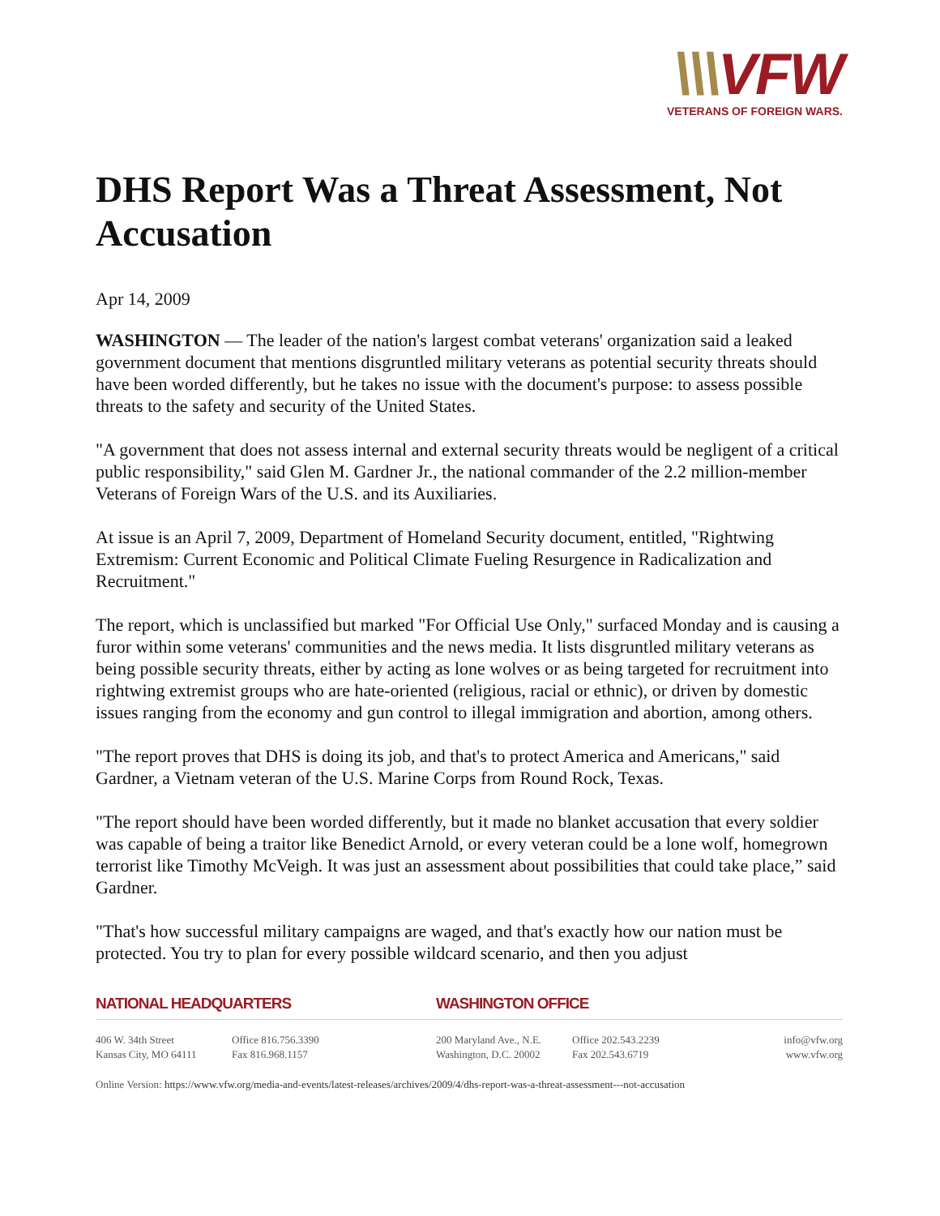\\\VFW
VETERANS OF FOREIGN WARS.
DHS Report Was a Threat Assessment, Not Accusation
Apr 14, 2009
WASHINGTON — The leader of the nation's largest combat veterans' organization said a leaked government document that mentions disgruntled military veterans as potential security threats should have been worded differently, but he takes no issue with the document's purpose: to assess possible threats to the safety and security of the United States.
"A government that does not assess internal and external security threats would be negligent of a critical public responsibility," said Glen M. Gardner Jr., the national commander of the 2.2 million-member Veterans of Foreign Wars of the U.S. and its Auxiliaries.
At issue is an April 7, 2009, Department of Homeland Security document, entitled, "Rightwing Extremism: Current Economic and Political Climate Fueling Resurgence in Radicalization and Recruitment."
The report, which is unclassified but marked "For Official Use Only," surfaced Monday and is causing a furor within some veterans' communities and the news media. It lists disgruntled military veterans as being possible security threats, either by acting as lone wolves or as being targeted for recruitment into rightwing extremist groups who are hate-oriented (religious, racial or ethnic), or driven by domestic issues ranging from the economy and gun control to illegal immigration and abortion, among others.
"The report proves that DHS is doing its job, and that's to protect America and Americans," said Gardner, a Vietnam veteran of the U.S. Marine Corps from Round Rock, Texas.
"The report should have been worded differently, but it made no blanket accusation that every soldier was capable of being a traitor like Benedict Arnold, or every veteran could be a lone wolf, homegrown terrorist like Timothy McVeigh. It was just an assessment about possibilities that could take place,” said Gardner.
"That's how successful military campaigns are waged, and that's exactly how our nation must be protected. You try to plan for every possible wildcard scenario, and then you adjust
NATIONAL HEADQUARTERS WASHINGTON OFFICE
406 W. 34th Street
Kansas City, MO 64111
Office 816.756.3390
Fax 816.968.1157
200 Maryland Ave., N.E.
Washington, D.C. 20002
Office 202.543.2239
Fax 202.543.6719
info@vfw.org
www.vfw.org
Online Version: https://www.vfw.org/media-and-events/latest-releases/archives/2009/4/dhs-report-was-a-threat-assessment---not-accusation